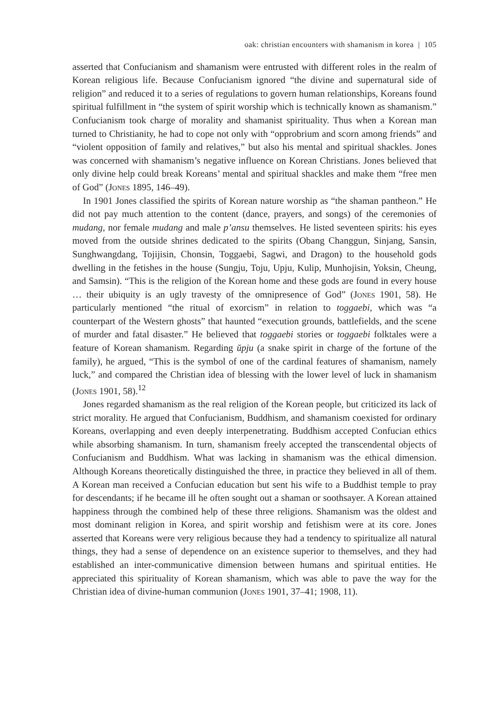oak: christian encounters with shamanism in korea | 105
asserted that Confucianism and shamanism were entrusted with different roles in the realm of Korean religious life. Because Confucianism ignored “the divine and supernatural side of religion” and reduced it to a series of regulations to govern human relationships, Koreans found spiritual fulfillment in “the system of spirit worship which is technically known as shamanism.” Confucianism took charge of morality and shamanist spirituality. Thus when a Korean man turned to Christianity, he had to cope not only with “opprobrium and scorn among friends” and “violent opposition of family and relatives,” but also his mental and spiritual shackles. Jones was concerned with shamanism’s negative influence on Korean Christians. Jones believed that only divine help could break Koreans’ mental and spiritual shackles and make them “free men of God” (Jones 1895, 146–49).
In 1901 Jones classified the spirits of Korean nature worship as “the shaman pantheon.” He did not pay much attention to the content (dance, prayers, and songs) of the ceremonies of mudang, nor female mudang and male p’ansu themselves. He listed seventeen spirits: his eyes moved from the outside shrines dedicated to the spirits (Obang Changgun, Sinjang, Sansin, Sunghwangdang, Tojijisin, Chonsin, Toggaebi, Sagwi, and Dragon) to the household gods dwelling in the fetishes in the house (Sungju, Toju, Upju, Kulip, Munhojisin, Yoksin, Cheung, and Samsin). “This is the religion of the Korean home and these gods are found in every house … their ubiquity is an ugly travesty of the omnipresence of God” (Jones 1901, 58). He particularly mentioned “the ritual of exorcism” in relation to toggaebi, which was “a counterpart of the Western ghosts” that haunted “execution grounds, battlefields, and the scene of murder and fatal disaster.” He believed that toggaebi stories or toggaebi folktales were a feature of Korean shamanism. Regarding ŭpju (a snake spirit in charge of the fortune of the family), he argued, “This is the symbol of one of the cardinal features of shamanism, namely luck,” and compared the Christian idea of blessing with the lower level of luck in shamanism (Jones 1901, 58).<sup>12</sup>
Jones regarded shamanism as the real religion of the Korean people, but criticized its lack of strict morality. He argued that Confucianism, Buddhism, and shamanism coexisted for ordinary Koreans, overlapping and even deeply interpenetrating. Buddhism accepted Confucian ethics while absorbing shamanism. In turn, shamanism freely accepted the transcendental objects of Confucianism and Buddhism. What was lacking in shamanism was the ethical dimension. Although Koreans theoretically distinguished the three, in practice they believed in all of them. A Korean man received a Confucian education but sent his wife to a Buddhist temple to pray for descendants; if he became ill he often sought out a shaman or soothsayer. A Korean attained happiness through the combined help of these three religions. Shamanism was the oldest and most dominant religion in Korea, and spirit worship and fetishism were at its core. Jones asserted that Koreans were very religious because they had a tendency to spiritualize all natural things, they had a sense of dependence on an existence superior to themselves, and they had established an inter-communicative dimension between humans and spiritual entities. He appreciated this spirituality of Korean shamanism, which was able to pave the way for the Christian idea of divine-human communion (Jones 1901, 37–41; 1908, 11).